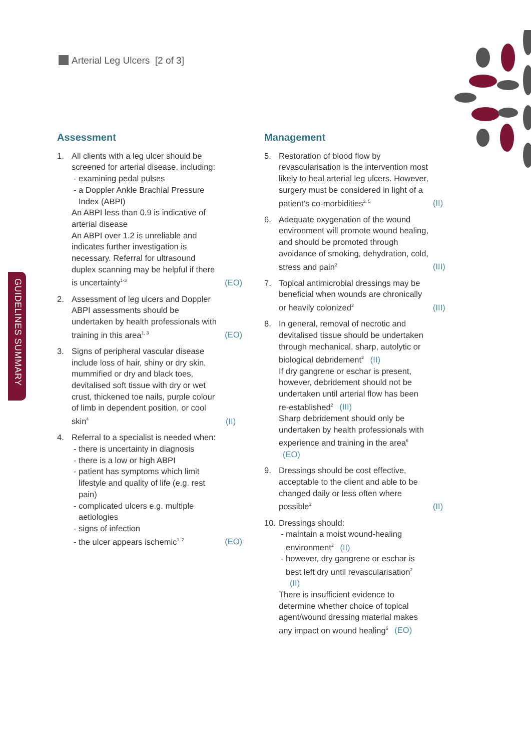Arterial Leg Ulcers [2 of 3]
GUIDELINES SUMMARY
Assessment
1. All clients with a leg ulcer should be screened for arterial disease, including:
- examining pedal pulses
- a Doppler Ankle Brachial Pressure Index (ABPI)
An ABPI less than 0.9 is indicative of arterial disease
An ABPI over 1.2 is unreliable and indicates further investigation is necessary. Referral for ultrasound duplex scanning may be helpful if there is uncertainty<sup>1-3</sup>
(EO)
2. Assessment of leg ulcers and Doppler ABPI assessments should be undertaken by health professionals with training in this area<sup>1, 3</sup>
(EO)
3. Signs of peripheral vascular disease include loss of hair, shiny or dry skin, mummified or dry and black toes, devitalised soft tissue with dry or wet crust, thickened toe nails, purple colour of limb in dependent position, or cool skin<sup>4</sup>
(II)
4. Referral to a specialist is needed when:
- there is uncertainty in diagnosis
- there is a low or high ABPI
- patient has symptoms which limit lifestyle and quality of life (e.g. rest pain)
- complicated ulcers e.g. multiple aetiologies
- signs of infection
- the ulcer appears ischemic<sup>1, 2</sup>
(EO)
Management
5. Restoration of blood flow by revascularisation is the intervention most likely to heal arterial leg ulcers. However, surgery must be considered in light of a patient’s co-morbidities<sup>2, 5</sup>
(II)
6. Adequate oxygenation of the wound environment will promote wound healing, and should be promoted through avoidance of smoking, dehydration, cold, stress and pain<sup>2</sup>
(III)
7. Topical antimicrobial dressings may be beneficial when wounds are chronically or heavily colonized<sup>2</sup>
(III)
8. In general, removal of necrotic and devitalised tissue should be undertaken through mechanical, sharp, autolytic or biological debridement<sup>2</sup> (II)
If dry gangrene or eschar is present, however, debridement should not be undertaken until arterial flow has been re-established<sup>2</sup> (III)
Sharp debridement should only be undertaken by health professionals with experience and training in the area<sup>6</sup> (EO)
9. Dressings should be cost effective, acceptable to the client and able to be changed daily or less often where possible<sup>2</sup>
(II)
10.
Dressings should:
- maintain a moist wound-healing environment<sup>2</sup> (II)
- however, dry gangrene or eschar is best left dry until revascularisation<sup>2</sup> (II)
There is insufficient evidence to determine whether choice of topical agent/wound dressing material makes any impact on wound healing<sup>5</sup> (EO)